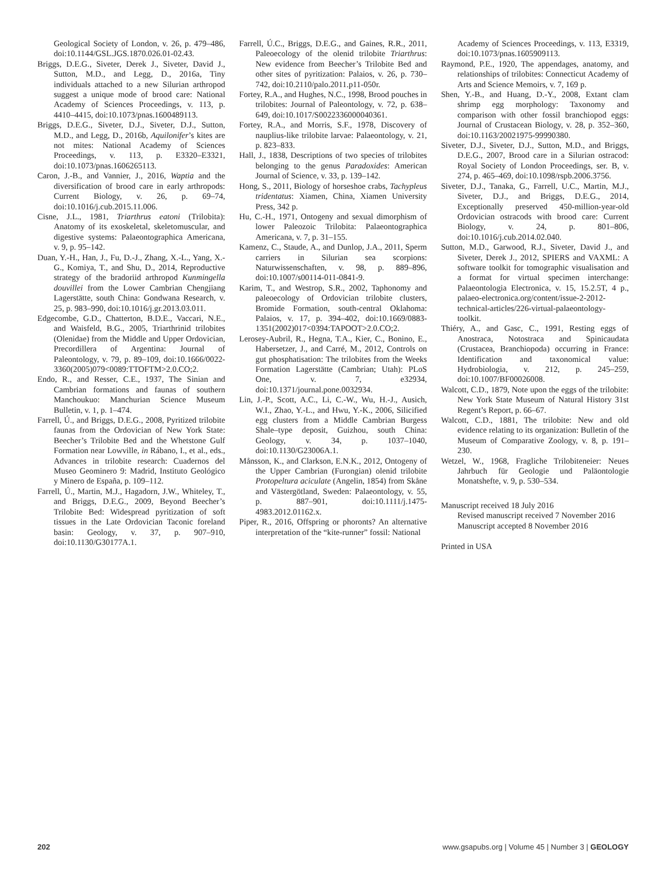Geological Society of London, v. 26, p. 479–486, doi:10.1144/GSL.JGS.1870.026.01-02.43.
Briggs, D.E.G., Siveter, Derek J., Siveter, David J., Sutton, M.D., and Legg, D., 2016a, Tiny individuals attached to a new Silurian arthropod suggest a unique mode of brood care: National Academy of Sciences Proceedings, v. 113, p. 4410–4415, doi:10.1073/pnas.1600489113.
Briggs, D.E.G., Siveter, D.J., Siveter, D.J., Sutton, M.D., and Legg, D., 2016b, Aquilonifer’s kites are not mites: National Academy of Sciences Proceedings, v. 113, p. E3320–E3321, doi:10.1073/pnas.1606265113.
Caron, J.-B., and Vannier, J., 2016, Waptia and the diversification of brood care in early arthropods: Current Biology, v. 26, p. 69–74, doi:10.1016/j.cub.2015.11.006.
Cisne, J.L., 1981, Triarthrus eatoni (Trilobita): Anatomy of its exoskeletal, skeletomuscular, and digestive systems: Palaeontographica Americana, v. 9, p. 95–142.
Duan, Y.-H., Han, J., Fu, D.-J., Zhang, X.-L., Yang, X.-G., Komiya, T., and Shu, D., 2014, Reproductive strategy of the bradoriid arthropod Kunmingella douvillei from the Lower Cambrian Chengjiang Lagerstätte, south China: Gondwana Research, v. 25, p. 983–990, doi:10.1016/j.gr.2013.03.011.
Edgecombe, G.D., Chatterton, B.D.E., Vaccari, N.E., and Waisfeld, B.G., 2005, Triarthrinid trilobites (Olenidae) from the Middle and Upper Ordovician, Precordillera of Argentina: Journal of Paleontology, v. 79, p. 89–109, doi:10.1666/0022-3360(2005)079<0089:TTOFTM>2.0.CO;2.
Endo, R., and Resser, C.E., 1937, The Sinian and Cambrian formations and faunas of southern Manchoukuo: Manchurian Science Museum Bulletin, v. 1, p. 1–474.
Farrell, Ú., and Briggs, D.E.G., 2008, Pyritized trilobite faunas from the Ordovician of New York State: Beecher’s Trilobite Bed and the Whetstone Gulf Formation near Lowville, in Rábano, I., et al., eds., Advances in trilobite research: Cuadernos del Museo Geominero 9: Madrid, Instituto Geológico y Minero de España, p. 109–112.
Farrell, Ú., Martin, M.J., Hagadorn, J.W., Whiteley, T., and Briggs, D.E.G., 2009, Beyond Beecher’s Trilobite Bed: Widespread pyritization of soft tissues in the Late Ordovician Taconic foreland basin: Geology, v. 37, p. 907–910, doi:10.1130/G30177A.1.
Farrell, Ú.C., Briggs, D.E.G., and Gaines, R.R., 2011, Paleoecology of the olenid trilobite Triarthrus: New evidence from Beecher’s Trilobite Bed and other sites of pyritization: Palaios, v. 26, p. 730–742, doi:10.2110/palo.2011.p11-050r.
Fortey, R.A., and Hughes, N.C., 1998, Brood pouches in trilobites: Journal of Paleontology, v. 72, p. 638–649, doi:10.1017/S0022336000040361.
Fortey, R.A., and Morris, S.F., 1978, Discovery of nauplius-like trilobite larvae: Palaeontology, v. 21, p. 823–833.
Hall, J., 1838, Descriptions of two species of trilobites belonging to the genus Paradoxides: American Journal of Science, v. 33, p. 139–142.
Hong, S., 2011, Biology of horseshoe crabs, Tachypleus tridentatus: Xiamen, China, Xiamen University Press, 342 p.
Hu, C.-H., 1971, Ontogeny and sexual dimorphism of lower Paleozoic Trilobita: Palaeontographica Americana, v. 7, p. 31–155.
Kamenz, C., Staude, A., and Dunlop, J.A., 2011, Sperm carriers in Silurian sea scorpions: Naturwissenschaften, v. 98, p. 889–896, doi:10.1007/s00114-011-0841-9.
Karim, T., and Westrop, S.R., 2002, Taphonomy and paleoecology of Ordovician trilobite clusters, Bromide Formation, south-central Oklahoma: Palaios, v. 17, p. 394–402, doi:10.1669/0883-1351(2002)017<0394:TAPOOT>2.0.CO;2.
Lerosey-Aubril, R., Hegna, T.A., Kier, C., Bonino, E., Habersetzer, J., and Carré, M., 2012, Controls on gut phosphatisation: The trilobites from the Weeks Formation Lagerstätte (Cambrian; Utah): PLoS One, v. 7, e32934, doi:10.1371/journal.pone.0032934.
Lin, J.-P., Scott, A.C., Li, C.-W., Wu, H.-J., Ausich, W.I., Zhao, Y.-L., and Hwu, Y.-K., 2006, Silicified egg clusters from a Middle Cambrian Burgess Shale–type deposit, Guizhou, south China: Geology, v. 34, p. 1037–1040, doi:10.1130/G23006A.1.
Månsson, K., and Clarkson, E.N.K., 2012, Ontogeny of the Upper Cambrian (Furongian) olenid trilobite Protopeltura aciculate (Angelin, 1854) from Skåne and Västergötland, Sweden: Palaeontology, v. 55, p. 887–901, doi:10.1111/j.1475-4983.2012.01162.x.
Piper, R., 2016, Offspring or phoronts? An alternative interpretation of the “kite-runner” fossil: National
Academy of Sciences Proceedings, v. 113, E3319, doi:10.1073/pnas.1605909113.
Raymond, P.E., 1920, The appendages, anatomy, and relationships of trilobites: Connecticut Academy of Arts and Science Memoirs, v. 7, 169 p.
Shen, Y.-B., and Huang, D.-Y., 2008, Extant clam shrimp egg morphology: Taxonomy and comparison with other fossil branchiopod eggs: Journal of Crustacean Biology, v. 28, p. 352–360, doi:10.1163/20021975-99990380.
Siveter, D.J., Siveter, D.J., Sutton, M.D., and Briggs, D.E.G., 2007, Brood care in a Silurian ostracod: Royal Society of London Proceedings, ser. B, v. 274, p. 465–469, doi:10.1098/rspb.2006.3756.
Siveter, D.J., Tanaka, G., Farrell, U.C., Martin, M.J., Siveter, D.J., and Briggs, D.E.G., 2014, Exceptionally preserved 450-million-year-old Ordovician ostracods with brood care: Current Biology, v. 24, p. 801–806, doi:10.1016/j.cub.2014.02.040.
Sutton, M.D., Garwood, R.J., Siveter, David J., and Siveter, Derek J., 2012, SPIERS and VAXML: A software toolkit for tomographic visualisation and a format for virtual specimen interchange: Palaeontologia Electronica, v. 15, 15.2.5T, 4 p., palaeo-electronica.org/content/issue-2-2012-technical-articles/226-virtual-palaeontology-toolkit.
Thiéry, A., and Gasc, C., 1991, Resting eggs of Anostraca, Notostraca and Spinicaudata (Crustacea, Branchiopoda) occurring in France: Identification and taxonomical value: Hydrobiologia, v. 212, p. 245–259, doi:10.1007/BF00026008.
Walcott, C.D., 1879, Note upon the eggs of the trilobite: New York State Museum of Natural History 31st Regent’s Report, p. 66–67.
Walcott, C.D., 1881, The trilobite: New and old evidence relating to its organization: Bulletin of the Museum of Comparative Zoology, v. 8, p. 191–230.
Wetzel, W., 1968, Fragliche Trilobiteneier: Neues Jahrbuch für Geologie und Paläontologie Monatshefte, v. 9, p. 530–534.
Manuscript received 18 July 2016
Revised manuscript received 7 November 2016
Manuscript accepted 8 November 2016
Printed in USA
202 www.gsapubs.org | Volume 45 | Number 3 | GEOLOGY